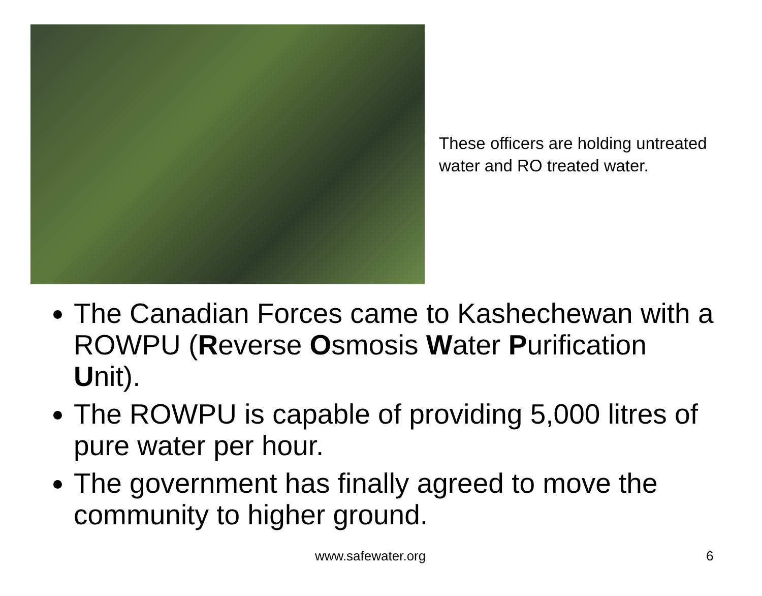These officers are holding untreated water and RO treated water.
The Canadian Forces came to Kashechewan with a ROWPU (Reverse Osmosis Water Purification Unit).
The ROWPU is capable of providing 5,000 litres of pure water per hour.
The government has finally agreed to move the community to higher ground.
www.safewater.org 6